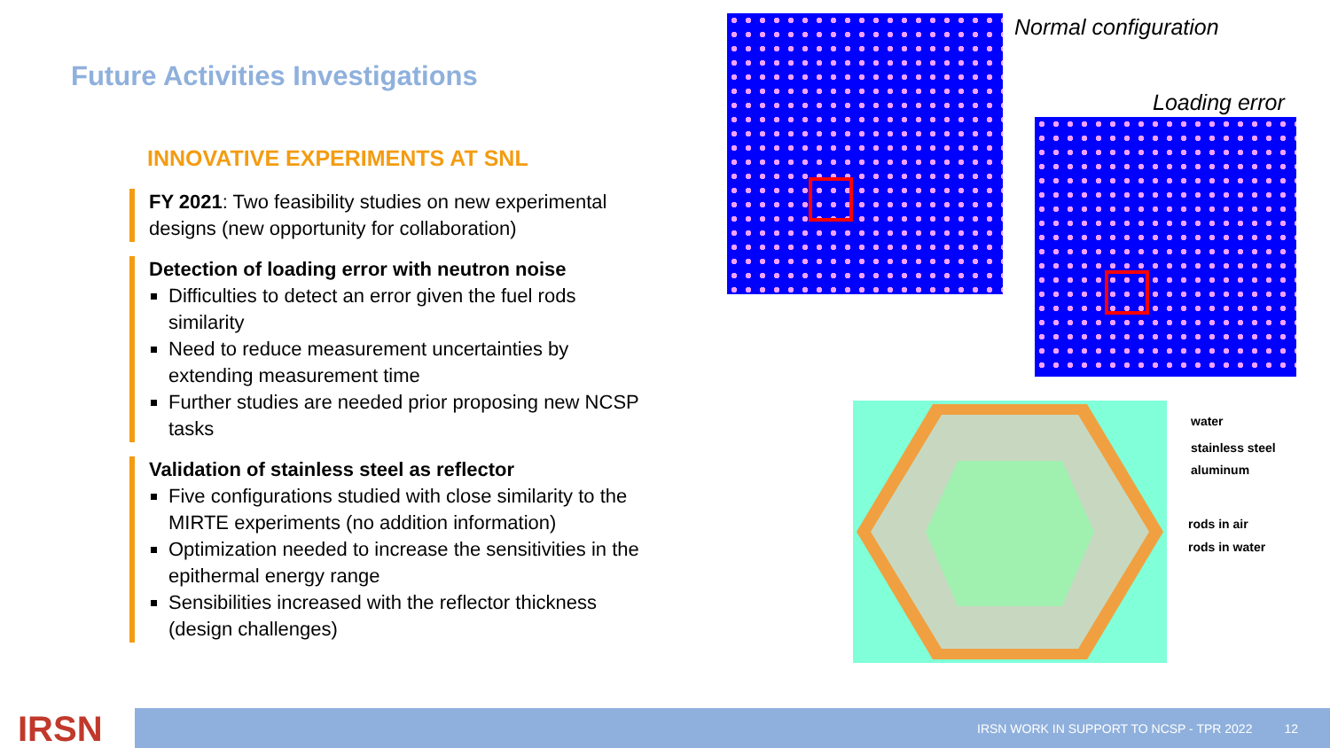Future Activities Investigations
INNOVATIVE EXPERIMENTS AT SNL
FY 2021: Two feasibility studies on new experimental designs (new opportunity for collaboration)
Detection of loading error with neutron noise
Difficulties to detect an error given the fuel rods similarity
Need to reduce measurement uncertainties by extending measurement time
Further studies are needed prior proposing new NCSP tasks
Validation of stainless steel as reflector
Five configurations studied with close similarity to the MIRTE experiments (no addition information)
Optimization needed to increase the sensitivities in the epithermal energy range
Sensibilities increased with the reflector thickness (design challenges)
Normal configuration
Loading error
water
stainless steel
aluminum
rods in air
rods in water
IRSN IRSN WORK IN SUPPORT TO NCSP - TPR 2022 12